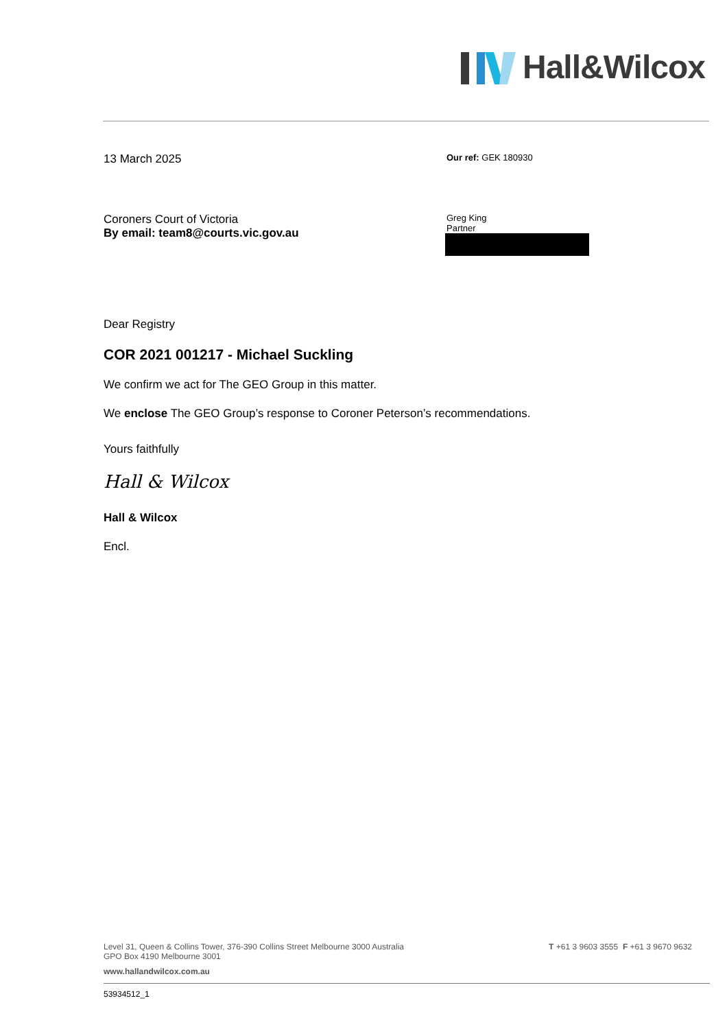Hall&Wilcox
13 March 2025
Our ref: GEK 180930
Coroners Court of Victoria
By email: team8@courts.vic.gov.au
Greg King
Partner
Dear Registry
COR 2021 001217 - Michael Suckling
We confirm we act for The GEO Group in this matter.
We enclose The GEO Group’s response to Coroner Peterson’s recommendations.
Yours faithfully
Hall & Wilcox
Hall & Wilcox
Encl.
Level 31, Queen & Collins Tower, 376-390 Collins Street Melbourne 3000 Australia
GPO Box 4190 Melbourne 3001
T +61 3 9603 3555 F +61 3 9670 9632
www.hallandwilcox.com.au
53934512_1